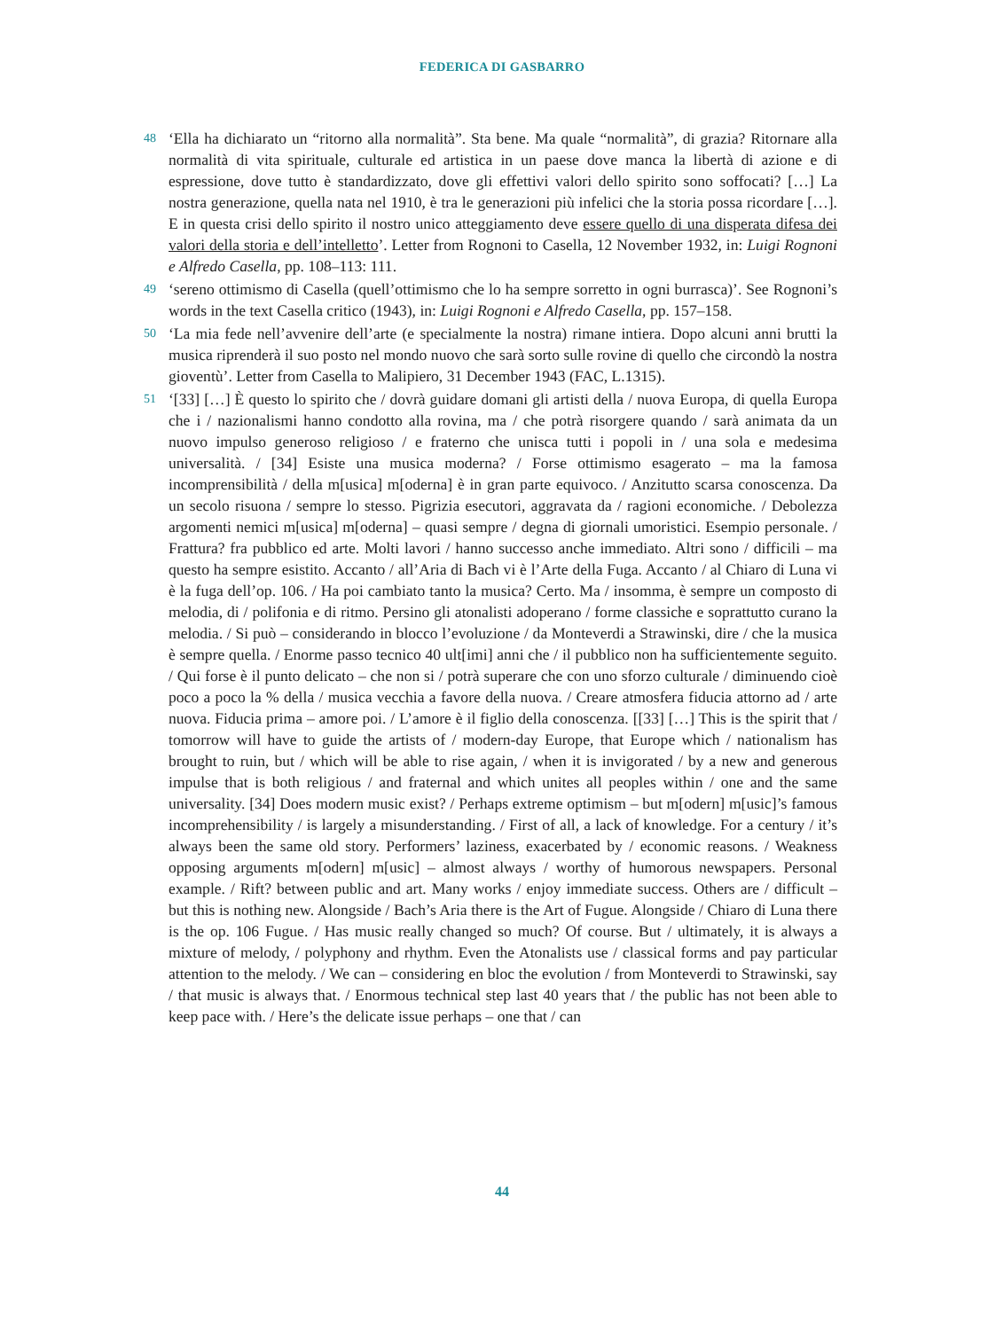FEDERICA DI GASBARRO
48 ‘Ella ha dichiarato un “ritorno alla normalità”. Sta bene. Ma quale “normalità”, di grazia? Ritornare alla normalità di vita spirituale, culturale ed artistica in un paese dove manca la libertà di azione e di espressione, dove tutto è standardizzato, dove gli effettivi valori dello spirito sono soffocati? […] La nostra generazione, quella nata nel 1910, è tra le generazioni più infelici che la storia possa ricordare […]. E in questa crisi dello spirito il nostro unico atteggiamento deve essere quello di una disperata difesa dei valori della storia e dell’intelletto’. Letter from Rognoni to Casella, 12 November 1932, in: Luigi Rognoni e Alfredo Casella, pp. 108–113: 111.
49 ‘sereno ottimismo di Casella (quell’ottimismo che lo ha sempre sorretto in ogni burrasca)’. See Rognoni’s words in the text Casella critico (1943), in: Luigi Rognoni e Alfredo Casella, pp. 157–158.
50 ‘La mia fede nell’avvenire dell’arte (e specialmente la nostra) rimane intiera. Dopo alcuni anni brutti la musica riprenderà il suo posto nel mondo nuovo che sarà sorto sulle rovine di quello che circondò la nostra gioventù’. Letter from Casella to Malipiero, 31 December 1943 (FAC, L.1315).
51 ‘[33] […] È questo lo spirito che / dovrà guidare domani gli artisti della / nuova Europa, di quella Europa che i / nazionalismi hanno condotto alla rovina, ma / che potrà risorgere quando / sarà animata da un nuovo impulso generoso religioso / e fraterno che unisca tutti i popoli in / una sola e medesima universalità. / [34] Esiste una musica moderna? / Forse ottimismo esagerato – ma la famosa incomprensibilità / della m[usica] m[oderna] è in gran parte equivoco. / Anzitutto scarsa conoscenza. Da un secolo risuona / sempre lo stesso. Pigrizia esecutori, aggravata da / ragioni economiche. / Debolezza argomenti nemici m[usica] m[oderna] – quasi sempre / degna di giornali umoristici. Esempio personale. / Frattura? fra pubblico ed arte. Molti lavori / hanno successo anche immediato. Altri sono / difficili – ma questo ha sempre esistito. Accanto / all’Aria di Bach vi è l’Arte della Fuga. Accanto / al Chiaro di Luna vi è la fuga dell’op. 106. / Ha poi cambiato tanto la musica? Certo. Ma / insomma, è sempre un composto di melodia, di / polifonia e di ritmo. Persino gli atonalisti adoperano / forme classiche e soprattutto curano la melodia. / Si può – considerando in blocco l’evoluzione / da Monteverdi a Strawinski, dire / che la musica è sempre quella. / Enorme passo tecnico 40 ult[imi] anni che / il pubblico non ha sufficientemente seguito. / Qui forse è il punto delicato – che non si / potrà superare che con uno sforzo culturale / diminuendo cioè poco a poco la % della / musica vecchia a favore della nuova. / Creare atmosfera fiducia attorno ad / arte nuova. Fiducia prima – amore poi. / L’amore è il figlio della conoscenza. [[33] […] This is the spirit that / tomorrow will have to guide the artists of / modern-day Europe, that Europe which / nationalism has brought to ruin, but / which will be able to rise again, / when it is invigorated / by a new and generous impulse that is both religious / and fraternal and which unites all peoples within / one and the same universality. [34] Does modern music exist? / Perhaps extreme optimism – but m[odern] m[usic]’s famous incomprehensibility / is largely a misunderstanding. / First of all, a lack of knowledge. For a century / it’s always been the same old story. Performers’ laziness, exacerbated by / economic reasons. / Weakness opposing arguments m[odern] m[usic] – almost always / worthy of humorous newspapers. Personal example. / Rift? between public and art. Many works / enjoy immediate success. Others are / difficult – but this is nothing new. Alongside / Bach’s Aria there is the Art of Fugue. Alongside / Chiaro di Luna there is the op. 106 Fugue. / Has music really changed so much? Of course. But / ultimately, it is always a mixture of melody, / polyphony and rhythm. Even the Atonalists use / classical forms and pay particular attention to the melody. / We can – considering en bloc the evolution / from Monteverdi to Strawinski, say / that music is always that. / Enormous technical step last 40 years that / the public has not been able to keep pace with. / Here’s the delicate issue perhaps – one that / can
44